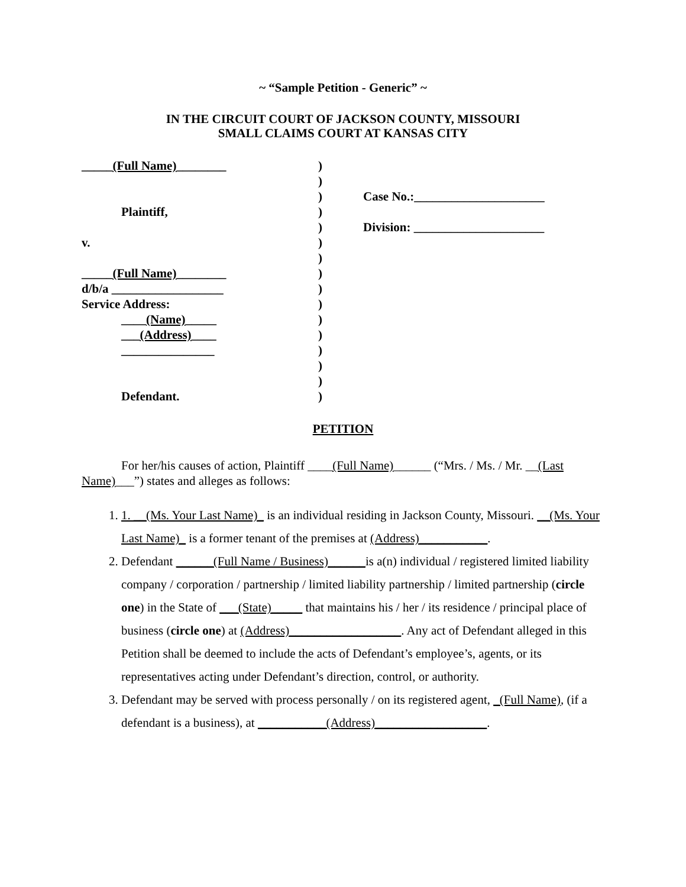~ “Sample Petition - Generic” ~
IN THE CIRCUIT COURT OF JACKSON COUNTY, MISSOURI
SMALL CLAIMS COURT AT KANSAS CITY
_____(Full Name)________
Plaintiff,
v.
_____(Full Name)________
d/b/a __________________
Service Address:
____(Name)_____
___(Address)____
_______________
Defendant.
)
)
)
)
)
)
)
)
)
)
)
)
)
)
)
)
Case No.:_____________________
Division: _____________________
PETITION
For her/his causes of action, Plaintiff ____(Full Name)______ (“Mrs. / Ms. / Mr. __(Last Name)___”) states and alleges as follows:
1. 1. __(Ms. Your Last Name)_ is an individual residing in Jackson County, Missouri. __(Ms. Your Last Name)_ is a former tenant of the premises at (Address)___________.
2. Defendant ______(Full Name / Business)______is a(n) individual / registered limited liability company / corporation / partnership / limited liability partnership / limited partnership (circle one) in the State of ___(State)_____ that maintains his / her / its residence / principal place of business (circle one) at (Address)__________________. Any act of Defendant alleged in this Petition shall be deemed to include the acts of Defendant’s employee’s, agents, or its representatives acting under Defendant’s direction, control, or authority.
3. Defendant may be served with process personally / on its registered agent, _(Full Name), (if a defendant is a business), at ___________(Address)__________________.